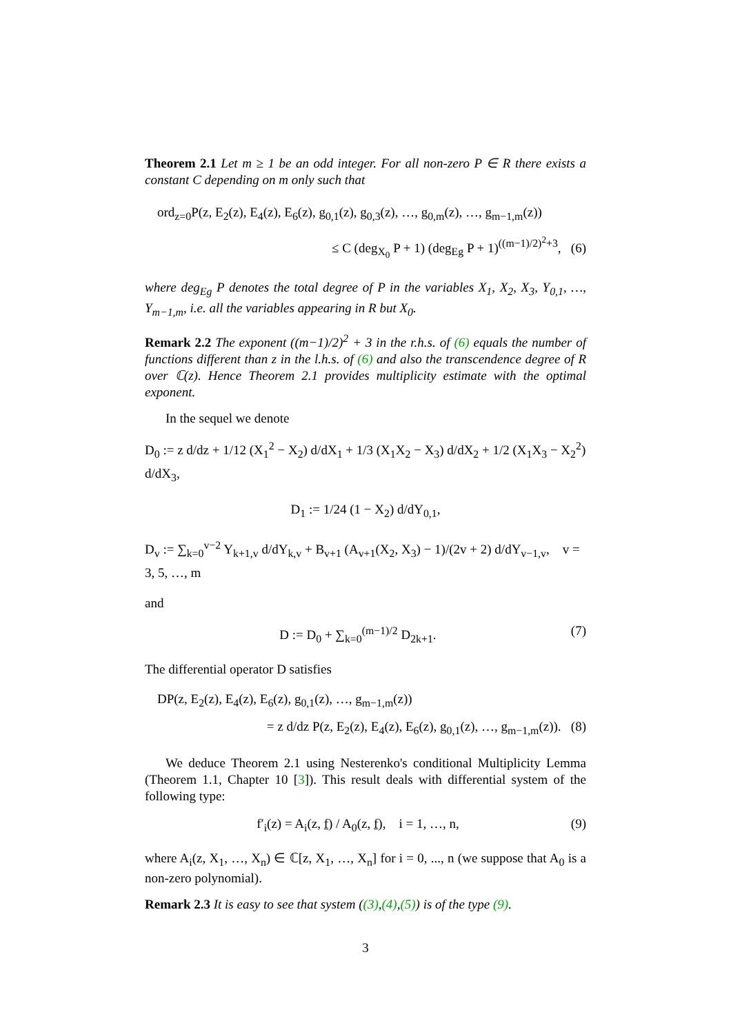Theorem 2.1 Let m ≥ 1 be an odd integer. For all non-zero P ∈ R there exists a constant C depending on m only such that
ord<sub>z=0</sub>P(z, E<sub>2</sub>(z), E<sub>4</sub>(z), E<sub>6</sub>(z), g<sub>0,1</sub>(z), g<sub>0,3</sub>(z), …, g<sub>0,m</sub>(z), …, g<sub>m−1,m</sub>(z))
≤ C (deg<sub>X<sub>0</sub></sub> P + 1) (deg<sub>Eg</sub> P + 1)<sup>((m−1)/2)<sup>2</sup>+3</sup>, (6)
where deg<sub>Eg</sub> P denotes the total degree of P in the variables X<sub>1</sub>, X<sub>2</sub>, X<sub>3</sub>, Y<sub>0,1</sub>, …, Y<sub>m−1,m</sub>, i.e. all the variables appearing in R but X<sub>0</sub>.
Remark 2.2 The exponent ((m−1)/2)<sup>2</sup> + 3 in the r.h.s. of (6) equals the number of functions different than z in the l.h.s. of (6) and also the transcendence degree of R over ℂ(z). Hence Theorem 2.1 provides multiplicity estimate with the optimal exponent.
In the sequel we denote
D<sub>0</sub> := z d/dz + 1/12 (X<sub>1</sub><sup>2</sup> − X<sub>2</sub>) d/dX<sub>1</sub> + 1/3 (X<sub>1</sub>X<sub>2</sub> − X<sub>3</sub>) d/dX<sub>2</sub> + 1/2 (X<sub>1</sub>X<sub>3</sub> − X<sub>2</sub><sup>2</sup>) d/dX<sub>3</sub>,
D<sub>1</sub> := 1/24 (1 − X<sub>2</sub>) d/dY<sub>0,1</sub>,
D<sub>v</sub> := ∑<sub>k=0</sub><sup>v−2</sup> Y<sub>k+1,v</sub> d/dY<sub>k,v</sub> + B<sub>v+1</sub> (A<sub>v+1</sub>(X<sub>2</sub>, X<sub>3</sub>) − 1)/(2v + 2) d/dY<sub>v−1,v</sub>, v = 3, 5, …, m
and
D := D<sub>0</sub> + ∑<sub>k=0</sub><sup>(m−1)/2</sup> D<sub>2k+1</sub>. (7)
The differential operator D satisfies
DP(z, E<sub>2</sub>(z), E<sub>4</sub>(z), E<sub>6</sub>(z), g<sub>0,1</sub>(z), …, g<sub>m−1,m</sub>(z))
= z d/dz P(z, E<sub>2</sub>(z), E<sub>4</sub>(z), E<sub>6</sub>(z), g<sub>0,1</sub>(z), …, g<sub>m−1,m</sub>(z)). (8)
We deduce Theorem 2.1 using Nesterenko's conditional Multiplicity Lemma (Theorem 1.1, Chapter 10 [3]). This result deals with differential system of the following type:
f′<sub>i</sub>(z) = A<sub>i</sub>(z, f) / A<sub>0</sub>(z, f), i = 1, …, n,
(9)
where A<sub>i</sub>(z, X<sub>1</sub>, …, X<sub>n</sub>) ∈ ℂ[z, X<sub>1</sub>, …, X<sub>n</sub>] for i = 0, ..., n (we suppose that A<sub>0</sub> is a non-zero polynomial).
Remark 2.3 It is easy to see that system ((3),(4),(5)) is of the type (9).
3